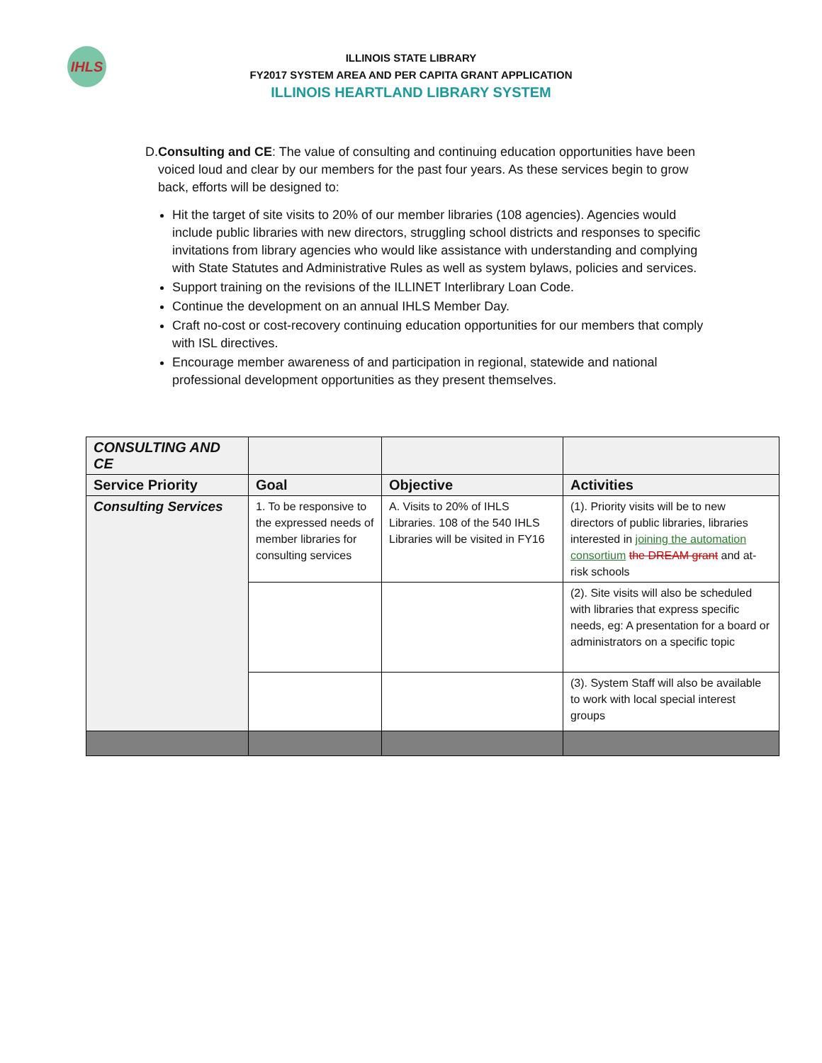IHLS
ILLINOIS STATE LIBRARY
FY2017 SYSTEM AREA AND PER CAPITA GRANT APPLICATION
ILLINOIS HEARTLAND LIBRARY SYSTEM
D. Consulting and CE: The value of consulting and continuing education opportunities have been voiced loud and clear by our members for the past four years. As these services begin to grow back, efforts will be designed to:
Hit the target of site visits to 20% of our member libraries (108 agencies). Agencies would include public libraries with new directors, struggling school districts and responses to specific invitations from library agencies who would like assistance with understanding and complying with State Statutes and Administrative Rules as well as system bylaws, policies and services.
Support training on the revisions of the ILLINET Interlibrary Loan Code.
Continue the development on an annual IHLS Member Day.
Craft no-cost or cost-recovery continuing education opportunities for our members that comply with ISL directives.
Encourage member awareness of and participation in regional, statewide and national professional development opportunities as they present themselves.
| CONSULTING AND CE | | | |
| --- | --- | --- | --- |
| Service Priority | Goal | Objective | Activities |
| Consulting Services | 1. To be responsive to the expressed needs of member libraries for consulting services | A. Visits to 20% of IHLS Libraries. 108 of the 540 IHLS Libraries will be visited in FY16 | (1). Priority visits will be to new directors of public libraries, libraries interested in joining the automation consortium the DREAM grant and at-risk schools |
| | | | (2). Site visits will also be scheduled with libraries that express specific needs, eg: A presentation for a board or administrators on a specific topic |
| | | | (3). System Staff will also be available to work with local special interest groups |